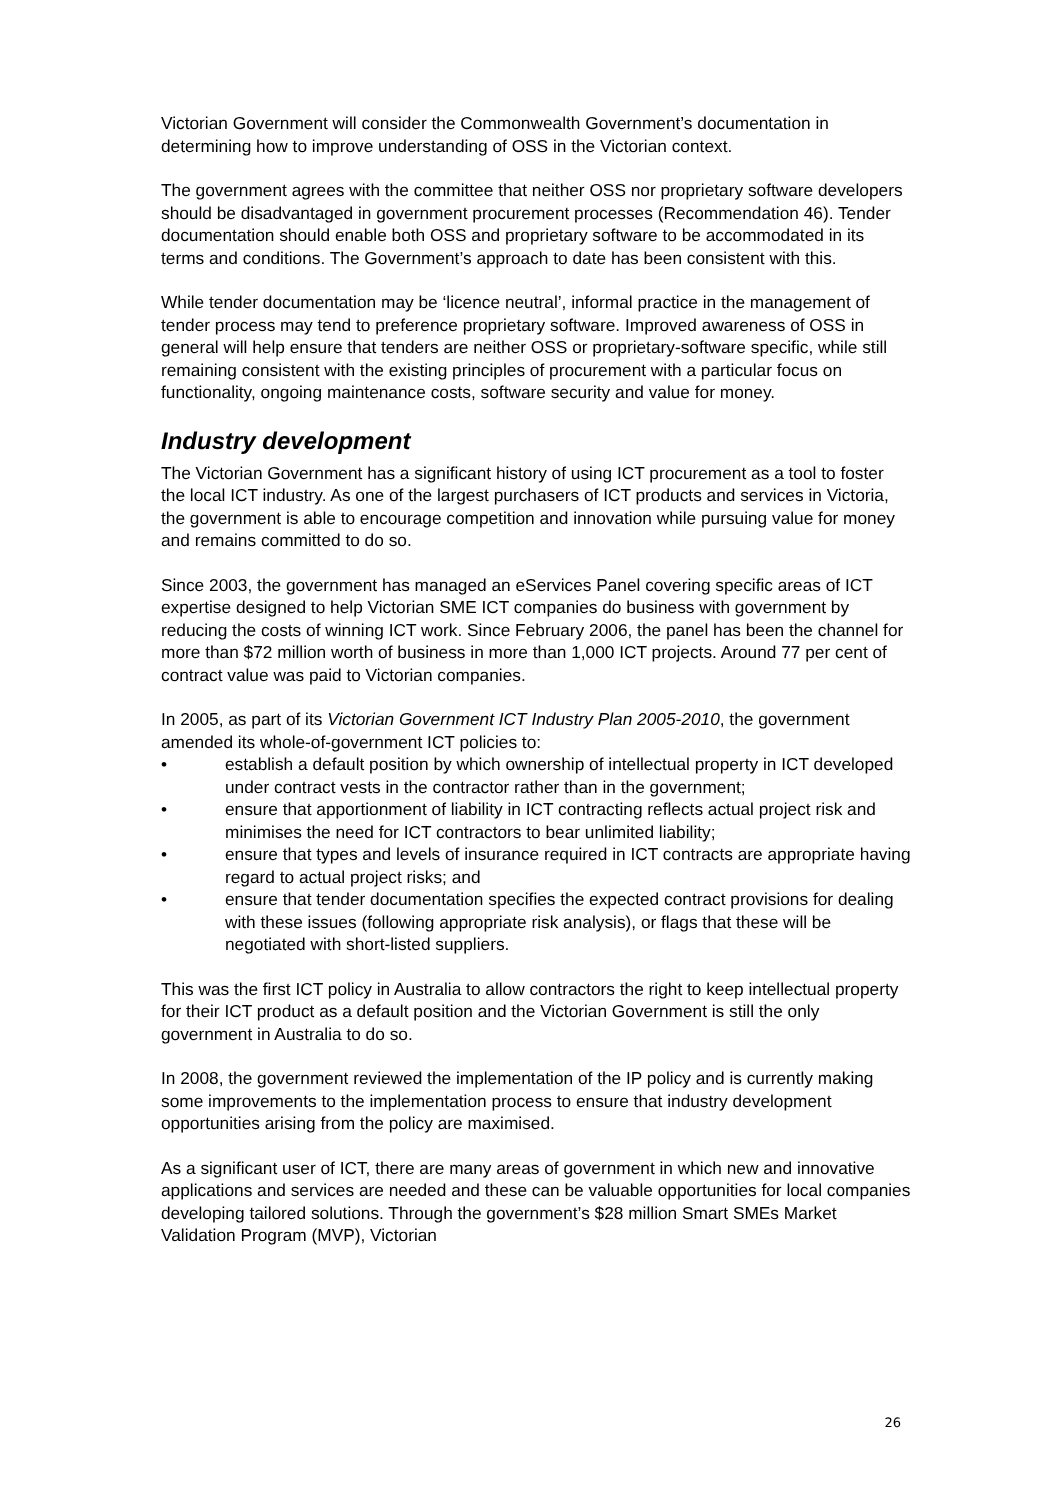Victorian Government will consider the Commonwealth Government’s documentation in determining how to improve understanding of OSS in the Victorian context.
The government agrees with the committee that neither OSS nor proprietary software developers should be disadvantaged in government procurement processes (Recommendation 46). Tender documentation should enable both OSS and proprietary software to be accommodated in its terms and conditions. The Government’s approach to date has been consistent with this.
While tender documentation may be ‘licence neutral’, informal practice in the management of tender process may tend to preference proprietary software. Improved awareness of OSS in general will help ensure that tenders are neither OSS or proprietary-software specific, while still remaining consistent with the existing principles of procurement with a particular focus on functionality, ongoing maintenance costs, software security and value for money.
Industry development
The Victorian Government has a significant history of using ICT procurement as a tool to foster the local ICT industry. As one of the largest purchasers of ICT products and services in Victoria, the government is able to encourage competition and innovation while pursuing value for money and remains committed to do so.
Since 2003, the government has managed an eServices Panel covering specific areas of ICT expertise designed to help Victorian SME ICT companies do business with government by reducing the costs of winning ICT work. Since February 2006, the panel has been the channel for more than $72 million worth of business in more than 1,000 ICT projects. Around 77 per cent of contract value was paid to Victorian companies.
In 2005, as part of its Victorian Government ICT Industry Plan 2005-2010, the government amended its whole-of-government ICT policies to:
• establish a default position by which ownership of intellectual property in ICT developed under contract vests in the contractor rather than in the government;
• ensure that apportionment of liability in ICT contracting reflects actual project risk and minimises the need for ICT contractors to bear unlimited liability;
• ensure that types and levels of insurance required in ICT contracts are appropriate having regard to actual project risks; and
• ensure that tender documentation specifies the expected contract provisions for dealing with these issues (following appropriate risk analysis), or flags that these will be negotiated with short-listed suppliers.
This was the first ICT policy in Australia to allow contractors the right to keep intellectual property for their ICT product as a default position and the Victorian Government is still the only government in Australia to do so.
In 2008, the government reviewed the implementation of the IP policy and is currently making some improvements to the implementation process to ensure that industry development opportunities arising from the policy are maximised.
As a significant user of ICT, there are many areas of government in which new and innovative applications and services are needed and these can be valuable opportunities for local companies developing tailored solutions. Through the government’s $28 million Smart SMEs Market Validation Program (MVP), Victorian
26